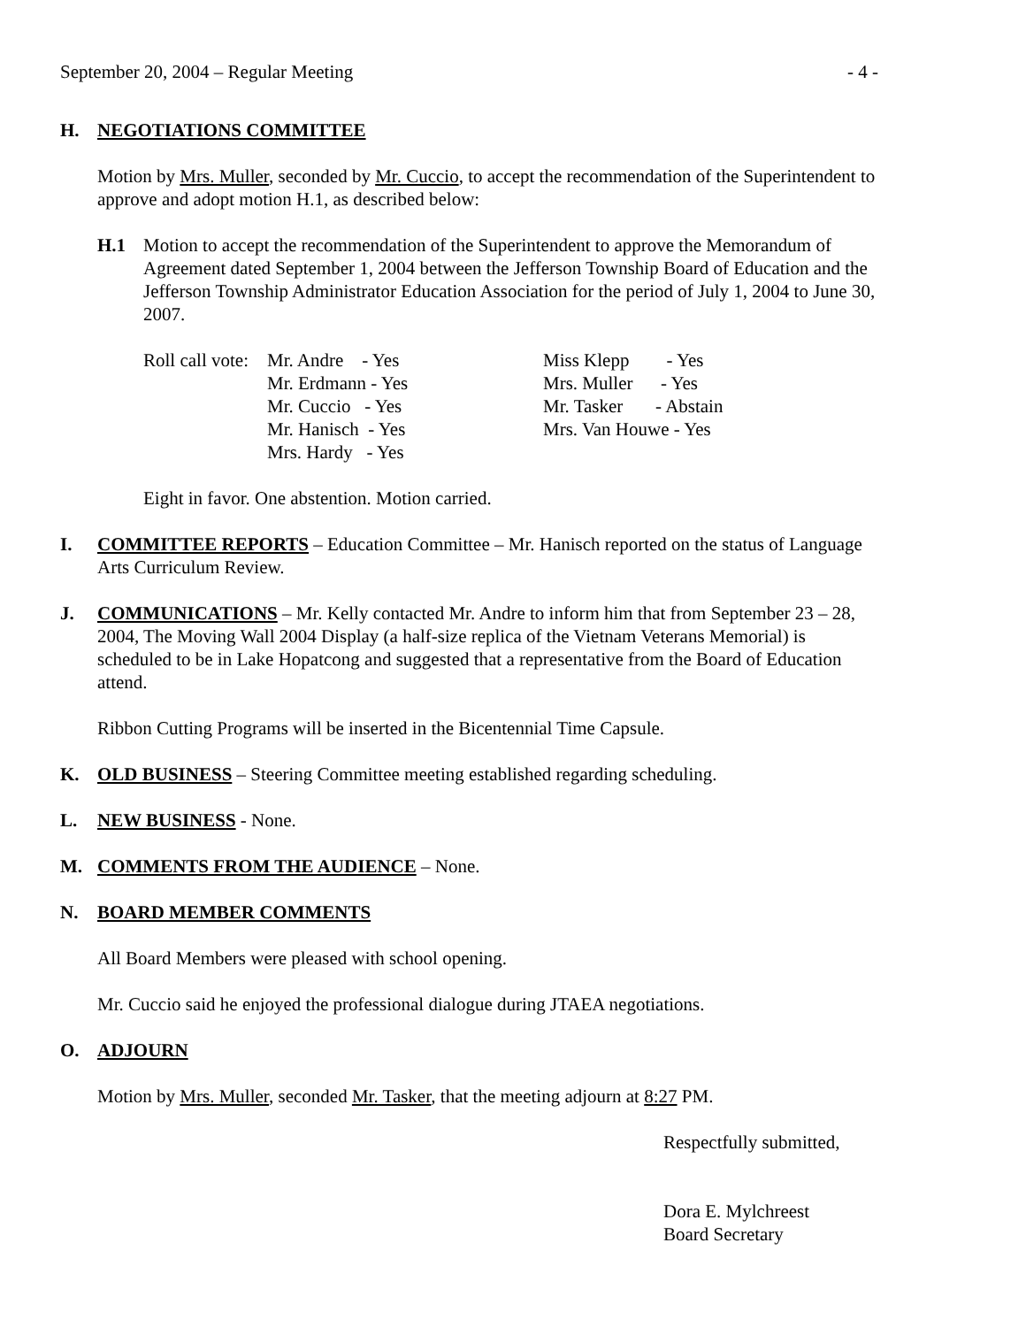September 20, 2004 – Regular Meeting - 4 -
H. NEGOTIATIONS COMMITTEE
Motion by Mrs. Muller, seconded by Mr. Cuccio, to accept the recommendation of the Superintendent to approve and adopt motion H.1, as described below:
H.1 Motion to accept the recommendation of the Superintendent to approve the Memorandum of Agreement dated September 1, 2004 between the Jefferson Township Board of Education and the Jefferson Township Administrator Education Association for the period of July 1, 2004 to June 30, 2007.
| Roll call vote: | Mr. Andre - Yes | Miss Klepp - Yes |
| | Mr. Erdmann - Yes | Mrs. Muller - Yes |
| | Mr. Cuccio - Yes | Mr. Tasker - Abstain |
| | Mr. Hanisch - Yes | Mrs. Van Houwe - Yes |
| | Mrs. Hardy - Yes | |
Eight in favor. One abstention. Motion carried.
I. COMMITTEE REPORTS – Education Committee – Mr. Hanisch reported on the status of Language Arts Curriculum Review.
J. COMMUNICATIONS – Mr. Kelly contacted Mr. Andre to inform him that from September 23 – 28, 2004, The Moving Wall 2004 Display (a half-size replica of the Vietnam Veterans Memorial) is scheduled to be in Lake Hopatcong and suggested that a representative from the Board of Education attend.
Ribbon Cutting Programs will be inserted in the Bicentennial Time Capsule.
K. OLD BUSINESS – Steering Committee meeting established regarding scheduling.
L. NEW BUSINESS - None.
M. COMMENTS FROM THE AUDIENCE – None.
N. BOARD MEMBER COMMENTS
All Board Members were pleased with school opening.
Mr. Cuccio said he enjoyed the professional dialogue during JTAEA negotiations.
O. ADJOURN
Motion by Mrs. Muller, seconded Mr. Tasker, that the meeting adjourn at 8:27 PM.
Respectfully submitted,
Dora E. Mylchreest
Board Secretary